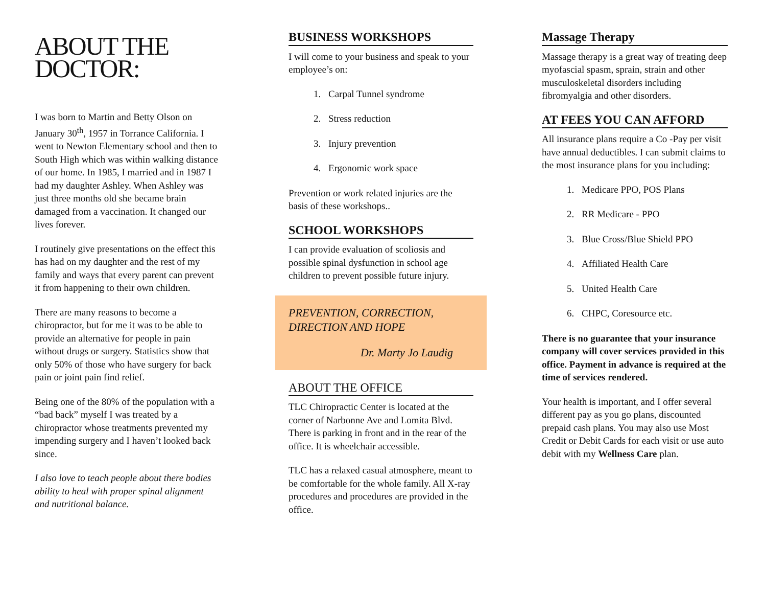ABOUT THE DOCTOR:
I was born to Martin and Betty Olson on January 30<sup>th</sup>, 1957 in Torrance California. I went to Newton Elementary school and then to South High which was within walking distance of our home. In 1985, I married and in 1987 I had my daughter Ashley. When Ashley was just three months old she became brain damaged from a vaccination. It changed our lives forever.
I routinely give presentations on the effect this has had on my daughter and the rest of my family and ways that every parent can prevent it from happening to their own children.
There are many reasons to become a chiropractor, but for me it was to be able to provide an alternative for people in pain without drugs or surgery. Statistics show that only 50% of those who have surgery for back pain or joint pain find relief.
Being one of the 80% of the population with a “bad back” myself I was treated by a chiropractor whose treatments prevented my impending surgery and I haven’t looked back since.
I also love to teach people about there bodies ability to heal with proper spinal alignment and nutritional balance.
BUSINESS WORKSHOPS
I will come to your business and speak to your employee’s on:
1. Carpal Tunnel syndrome
2. Stress reduction
3. Injury prevention
4. Ergonomic work space
Prevention or work related injuries are the basis of these workshops..
SCHOOL WORKSHOPS
I can provide evaluation of scoliosis and possible spinal dysfunction in school age children to prevent possible future injury.
PREVENTION, CORRECTION, DIRECTION AND HOPE
Dr. Marty Jo Laudig
ABOUT THE OFFICE
TLC Chiropractic Center is located at the corner of Narbonne Ave and Lomita Blvd. There is parking in front and in the rear of the office. It is wheelchair accessible.
TLC has a relaxed casual atmosphere, meant to be comfortable for the whole family. All X-ray procedures and procedures are provided in the office.
Massage Therapy
Massage therapy is a great way of treating deep myofascial spasm, sprain, strain and other musculoskeletal disorders including fibromyalgia and other disorders.
AT FEES YOU CAN AFFORD
All insurance plans require a Co -Pay per visit have annual deductibles. I can submit claims to the most insurance plans for you including:
1. Medicare PPO, POS Plans
2. RR Medicare - PPO
3. Blue Cross/Blue Shield PPO
4. Affiliated Health Care
5. United Health Care
6. CHPC, Coresource etc.
There is no guarantee that your insurance company will cover services provided in this office. Payment in advance is required at the time of services rendered.
Your health is important, and I offer several different pay as you go plans, discounted prepaid cash plans. You may also use Most Credit or Debit Cards for each visit or use auto debit with my Wellness Care plan.